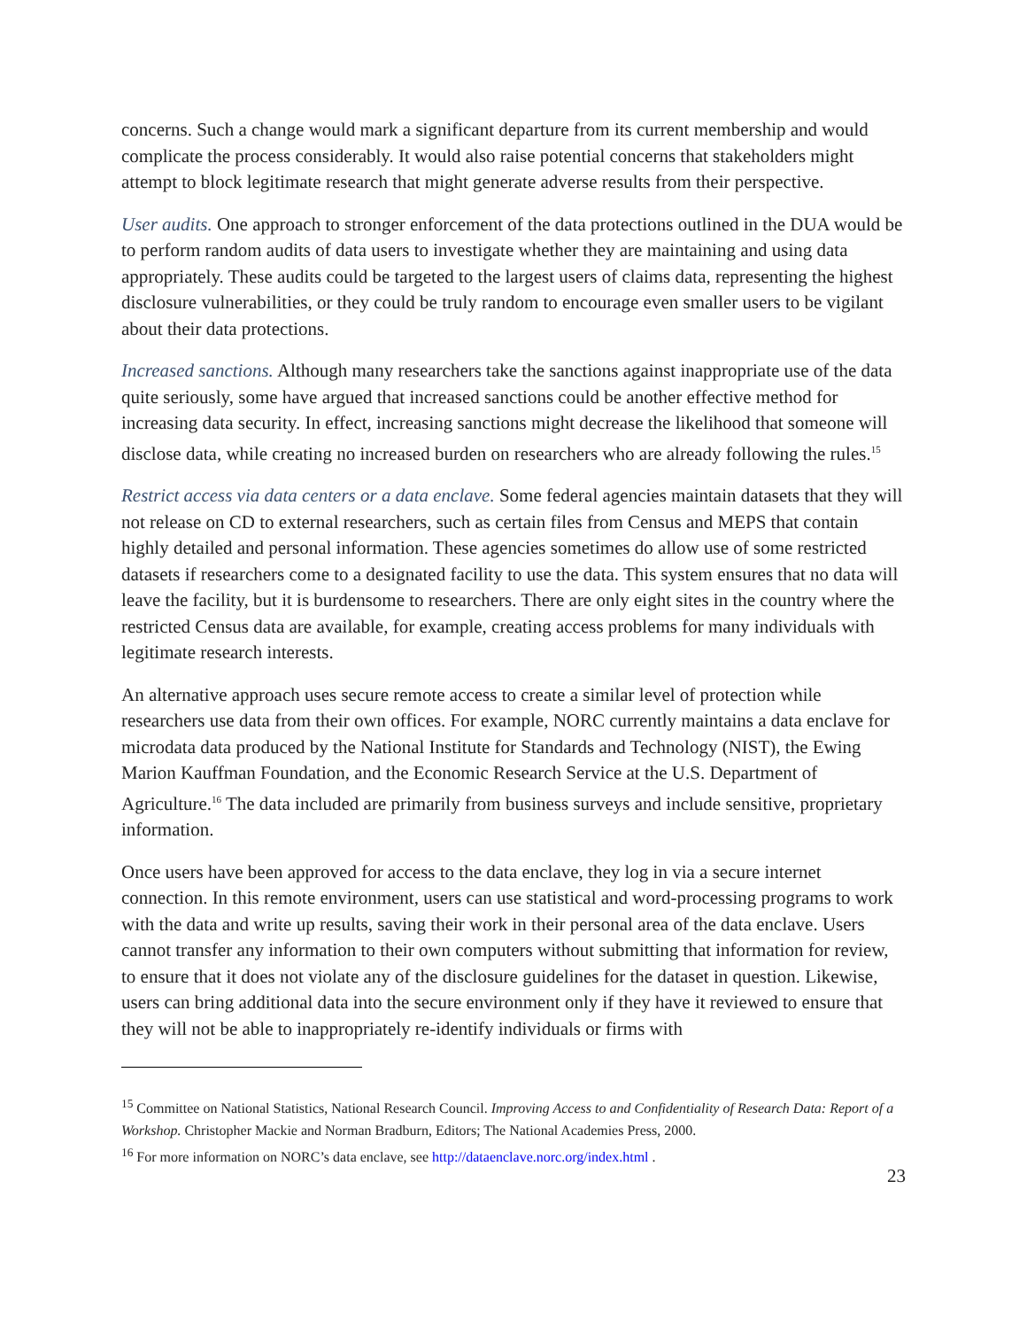concerns. Such a change would mark a significant departure from its current membership and would complicate the process considerably. It would also raise potential concerns that stakeholders might attempt to block legitimate research that might generate adverse results from their perspective.
User audits. One approach to stronger enforcement of the data protections outlined in the DUA would be to perform random audits of data users to investigate whether they are maintaining and using data appropriately. These audits could be targeted to the largest users of claims data, representing the highest disclosure vulnerabilities, or they could be truly random to encourage even smaller users to be vigilant about their data protections.
Increased sanctions. Although many researchers take the sanctions against inappropriate use of the data quite seriously, some have argued that increased sanctions could be another effective method for increasing data security. In effect, increasing sanctions might decrease the likelihood that someone will disclose data, while creating no increased burden on researchers who are already following the rules.<sup>15</sup>
Restrict access via data centers or a data enclave. Some federal agencies maintain datasets that they will not release on CD to external researchers, such as certain files from Census and MEPS that contain highly detailed and personal information. These agencies sometimes do allow use of some restricted datasets if researchers come to a designated facility to use the data. This system ensures that no data will leave the facility, but it is burdensome to researchers. There are only eight sites in the country where the restricted Census data are available, for example, creating access problems for many individuals with legitimate research interests.
An alternative approach uses secure remote access to create a similar level of protection while researchers use data from their own offices. For example, NORC currently maintains a data enclave for microdata data produced by the National Institute for Standards and Technology (NIST), the Ewing Marion Kauffman Foundation, and the Economic Research Service at the U.S. Department of Agriculture.<sup>16</sup> The data included are primarily from business surveys and include sensitive, proprietary information.
Once users have been approved for access to the data enclave, they log in via a secure internet connection. In this remote environment, users can use statistical and word-processing programs to work with the data and write up results, saving their work in their personal area of the data enclave. Users cannot transfer any information to their own computers without submitting that information for review, to ensure that it does not violate any of the disclosure guidelines for the dataset in question. Likewise, users can bring additional data into the secure environment only if they have it reviewed to ensure that they will not be able to inappropriately re-identify individuals or firms with
<sup>15</sup> Committee on National Statistics, National Research Council. Improving Access to and Confidentiality of Research Data: Report of a Workshop. Christopher Mackie and Norman Bradburn, Editors; The National Academies Press, 2000.
<sup>16</sup> For more information on NORC’s data enclave, see http://dataenclave.norc.org/index.html .
23